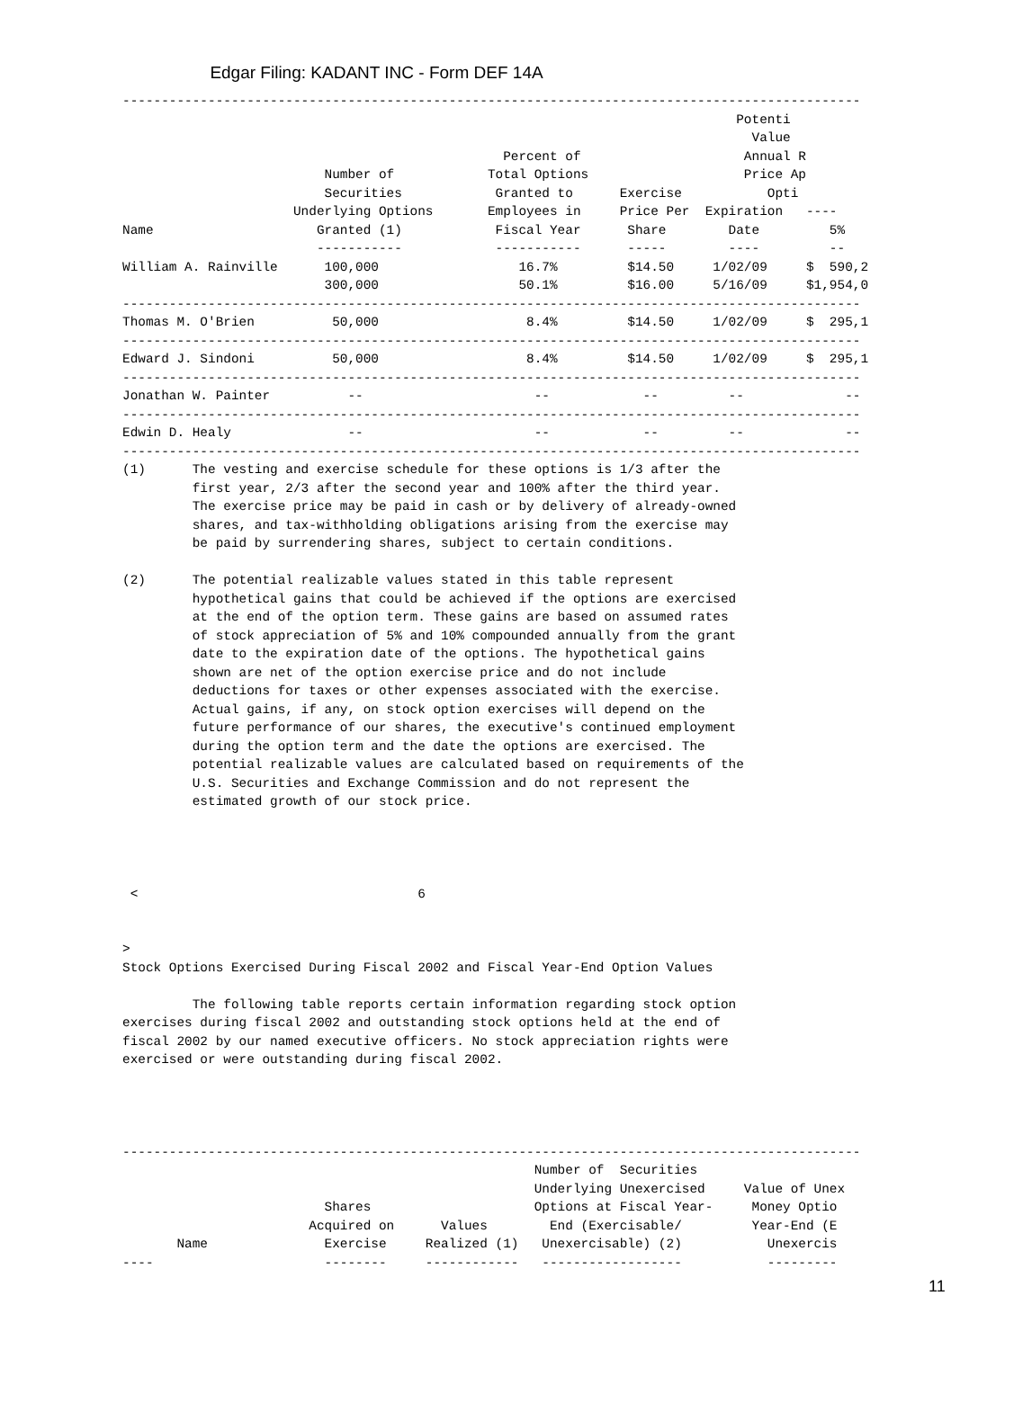Edgar Filing: KADANT INC - Form DEF 14A
-----------------------------------------------------------------------------------------------
                                                                               Potenti
                                                                                 Value
                                                 Percent of                     Annual R
                          Number of            Total Options                    Price Ap
                          Securities            Granted to      Exercise           Opti
                      Underlying Options       Employees in     Price Per  Expiration   ----
Name                     Granted (1)            Fiscal Year      Share        Date         5%
                         -----------            -----------      -----        ----         --
William A. Rainville      100,000                  16.7%         $14.50     1/02/09     $  590,2
                          300,000                  50.1%         $16.00     5/16/09     $1,954,0
-----------------------------------------------------------------------------------------------
Thomas M. O'Brien          50,000                   8.4%         $14.50     1/02/09     $  295,1
-----------------------------------------------------------------------------------------------
Edward J. Sindoni          50,000                   8.4%         $14.50     1/02/09     $  295,1
-----------------------------------------------------------------------------------------------
Jonathan W. Painter          --                      --            --         --             --
-----------------------------------------------------------------------------------------------
Edwin D. Healy               --                      --            --         --             --
-----------------------------------------------------------------------------------------------
(1)      The vesting and exercise schedule for these options is 1/3 after the
         first year, 2/3 after the second year and 100% after the third year.
         The exercise price may be paid in cash or by delivery of already-owned
         shares, and tax-withholding obligations arising from the exercise may
         be paid by surrendering shares, subject to certain conditions.

(2)      The potential realizable values stated in this table represent
         hypothetical gains that could be achieved if the options are exercised
         at the end of the option term. These gains are based on assumed rates
         of stock appreciation of 5% and 10% compounded annually from the grant
         date to the expiration date of the options. The hypothetical gains
         shown are net of the option exercise price and do not include
         deductions for taxes or other expenses associated with the exercise.
         Actual gains, if any, on stock option exercises will depend on the
         future performance of our shares, the executive's continued employment
         during the option term and the date the options are exercised. The
         potential realizable values are calculated based on requirements of the
         U.S. Securities and Exchange Commission and do not represent the
         estimated growth of our stock price.




 <                                    6


>
Stock Options Exercised During Fiscal 2002 and Fiscal Year-End Option Values

         The following table reports certain information regarding stock option
exercises during fiscal 2002 and outstanding stock options held at the end of
fiscal 2002 by our named executive officers. No stock appreciation rights were
exercised or were outstanding during fiscal 2002.




-----------------------------------------------------------------------------------------------
                                                     Number of  Securities
                                                     Underlying Unexercised     Value of Unex
                          Shares                     Options at Fiscal Year-     Money Optio
                        Acquired on      Values        End (Exercisable/         Year-End (E
       Name               Exercise     Realized (1)   Unexercisable) (2)           Unexercis
----                      --------     ------------   ------------------           ---------
11